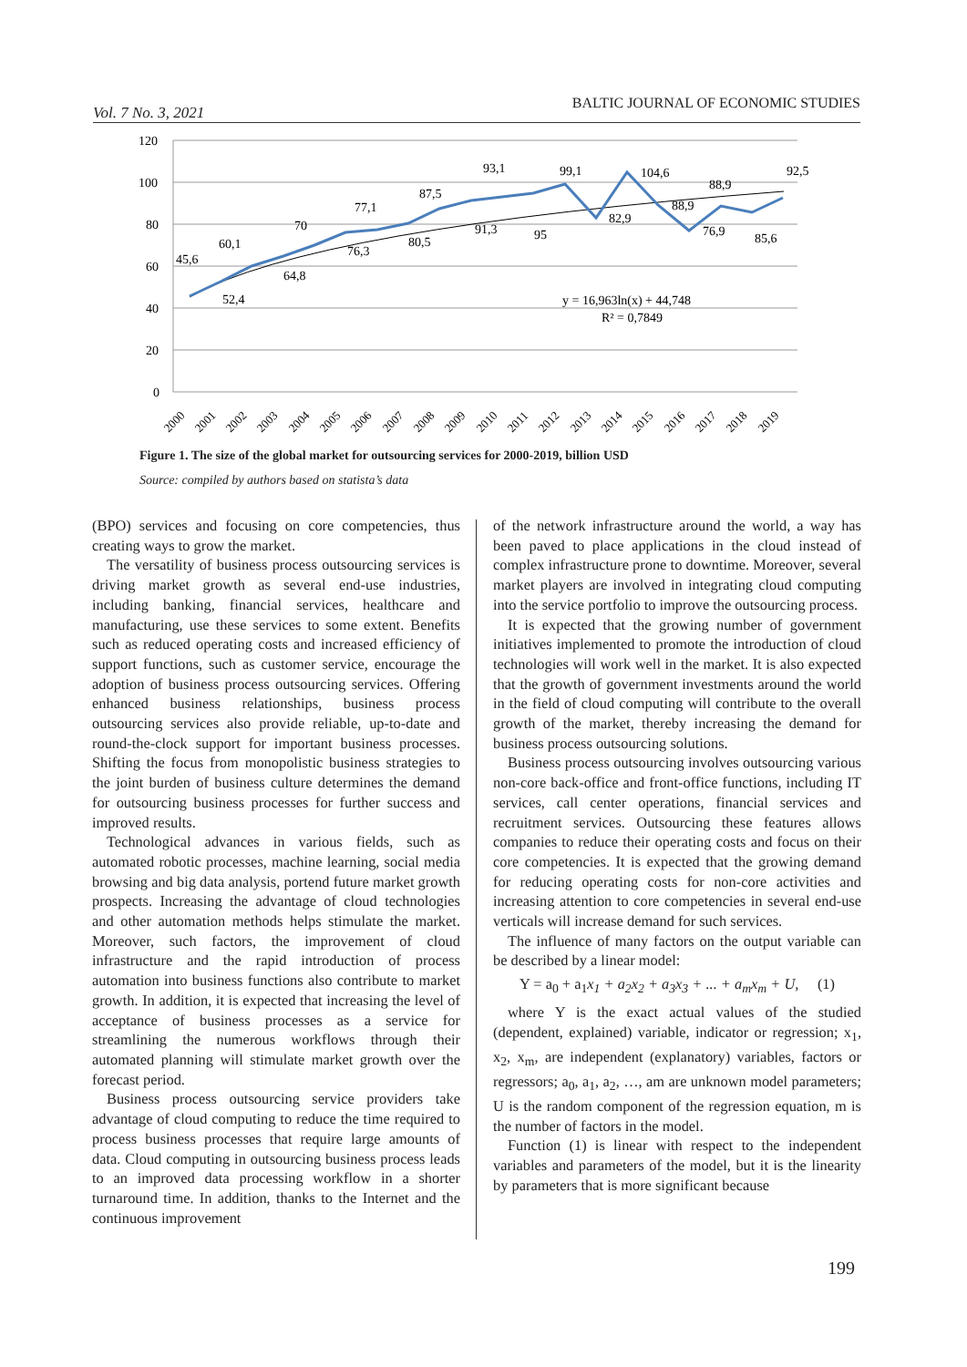Vol. 7 No. 3, 2021 BALTIC JOURNAL OF ECONOMIC STUDIES
120
100
80
60
40
20
0
45,6
52,4
60,1
64,8
70
76,3
77,1
80,5
87,5
91,3
93,1
95
99,1
82,9
104,6
88,9
76,9
88,9
85,6
92,5
y = 16,963ln(x) + 44,748
R² = 0,7849
2000
2001
2002
2003
2004
2005
2006
2007
2008
2009
2010
2011
2012
2013
2014
2015
2016
2017
2018
2019
Figure 1. The size of the global market for outsourcing services for 2000-2019, billion USD
Source: compiled by authors based on statista’s data
(BPO) services and focusing on core competencies, thus creating ways to grow the market.
The versatility of business process outsourcing services is driving market growth as several end-use industries, including banking, financial services, healthcare and manufacturing, use these services to some extent. Benefits such as reduced operating costs and increased efficiency of support functions, such as customer service, encourage the adoption of business process outsourcing services. Offering enhanced business relationships, business process outsourcing services also provide reliable, up-to-date and round-the-clock support for important business processes. Shifting the focus from monopolistic business strategies to the joint burden of business culture determines the demand for outsourcing business processes for further success and improved results.
Technological advances in various fields, such as automated robotic processes, machine learning, social media browsing and big data analysis, portend future market growth prospects. Increasing the advantage of cloud technologies and other automation methods helps stimulate the market. Moreover, such factors, the improvement of cloud infrastructure and the rapid introduction of process automation into business functions also contribute to market growth. In addition, it is expected that increasing the level of acceptance of business processes as a service for streamlining the numerous workflows through their automated planning will stimulate market growth over the forecast period.
Business process outsourcing service providers take advantage of cloud computing to reduce the time required to process business processes that require large amounts of data. Cloud computing in outsourcing business process leads to an improved data processing workflow in a shorter turnaround time. In addition, thanks to the Internet and the continuous improvement
of the network infrastructure around the world, a way has been paved to place applications in the cloud instead of complex infrastructure prone to downtime. Moreover, several market players are involved in integrating cloud computing into the service portfolio to improve the outsourcing process.
It is expected that the growing number of government initiatives implemented to promote the introduction of cloud technologies will work well in the market. It is also expected that the growth of government investments around the world in the field of cloud computing will contribute to the overall growth of the market, thereby increasing the demand for business process outsourcing solutions.
Business process outsourcing involves outsourcing various non-core back-office and front-office functions, including IT services, call center operations, financial services and recruitment services. Outsourcing these features allows companies to reduce their operating costs and focus on their core competencies. It is expected that the growing demand for reducing operating costs for non-core activities and increasing attention to core competencies in several end-use verticals will increase demand for such services.
The influence of many factors on the output variable can be described by a linear model:
Y = a<sub>0</sub> + a<sub>1</sub>x<sub>1</sub> + a<sub>2</sub>x<sub>2</sub> + a<sub>3</sub>x<sub>3</sub> + ... + a<sub>m</sub>x<sub>m</sub> + U, (1)
where Y is the exact actual values of the studied (dependent, explained) variable, indicator or regression; x<sub>1</sub>, x<sub>2</sub>, x<sub>m</sub>, are independent (explanatory) variables, factors or regressors; a<sub>0</sub>, a<sub>1</sub>, a<sub>2</sub>, …, am are unknown model parameters; U is the random component of the regression equation, m is the number of factors in the model.
Function (1) is linear with respect to the independent variables and parameters of the model, but it is the linearity by parameters that is more significant because
199